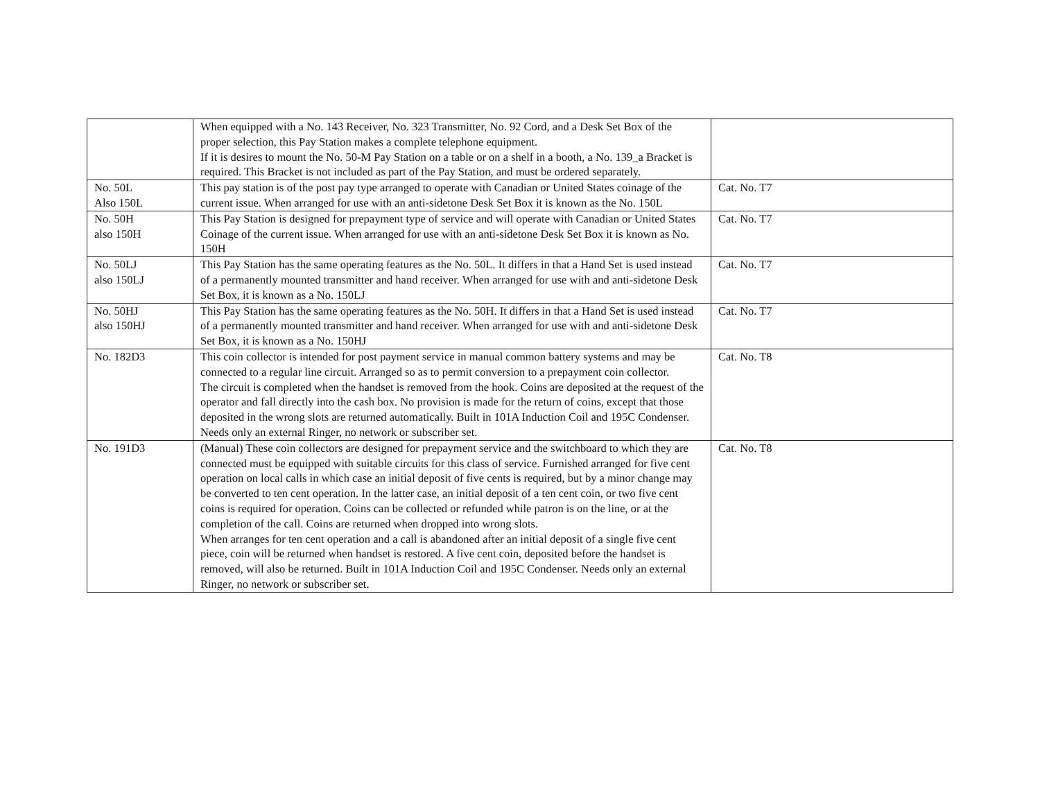| | When equipped with a No. 143 Receiver, No. 323 Transmitter, No. 92 Cord, and a Desk Set Box of the proper selection, this Pay Station makes a complete telephone equipment. If it is desires to mount the No. 50-M Pay Station on a table or on a shelf in a booth, a No. 139_a Bracket is required. This Bracket is not included as part of the Pay Station, and must be ordered separately. | |
| No. 50L Also 150L | This pay station is of the post pay type arranged to operate with Canadian or United States coinage of the current issue. When arranged for use with an anti-sidetone Desk Set Box it is known as the No. 150L | Cat. No. T7 |
| No. 50H also 150H | This Pay Station is designed for prepayment type of service and will operate with Canadian or United States Coinage of the current issue. When arranged for use with an anti-sidetone Desk Set Box it is known as No. 150H | Cat. No. T7 |
| No. 50LJ also 150LJ | This Pay Station has the same operating features as the No. 50L. It differs in that a Hand Set is used instead of a permanently mounted transmitter and hand receiver. When arranged for use with and anti-sidetone Desk Set Box, it is known as a No. 150LJ | Cat. No. T7 |
| No. 50HJ also 150HJ | This Pay Station has the same operating features as the No. 50H. It differs in that a Hand Set is used instead of a permanently mounted transmitter and hand receiver. When arranged for use with and anti-sidetone Desk Set Box, it is known as a No. 150HJ | Cat. No. T7 |
| No. 182D3 | This coin collector is intended for post payment service in manual common battery systems and may be connected to a regular line circuit. Arranged so as to permit conversion to a prepayment coin collector. The circuit is completed when the handset is removed from the hook. Coins are deposited at the request of the operator and fall directly into the cash box. No provision is made for the return of coins, except that those deposited in the wrong slots are returned automatically. Built in 101A Induction Coil and 195C Condenser. Needs only an external Ringer, no network or subscriber set. | Cat. No. T8 |
| No. 191D3 | (Manual) These coin collectors are designed for prepayment service and the switchboard to which they are connected must be equipped with suitable circuits for this class of service. Furnished arranged for five cent operation on local calls in which case an initial deposit of five cents is required, but by a minor change may be converted to ten cent operation. In the latter case, an initial deposit of a ten cent coin, or two five cent coins is required for operation. Coins can be collected or refunded while patron is on the line, or at the completion of the call. Coins are returned when dropped into wrong slots. When arranges for ten cent operation and a call is abandoned after an initial deposit of a single five cent piece, coin will be returned when handset is restored. A five cent coin, deposited before the handset is removed, will also be returned. Built in 101A Induction Coil and 195C Condenser. Needs only an external Ringer, no network or subscriber set. | Cat. No. T8 |